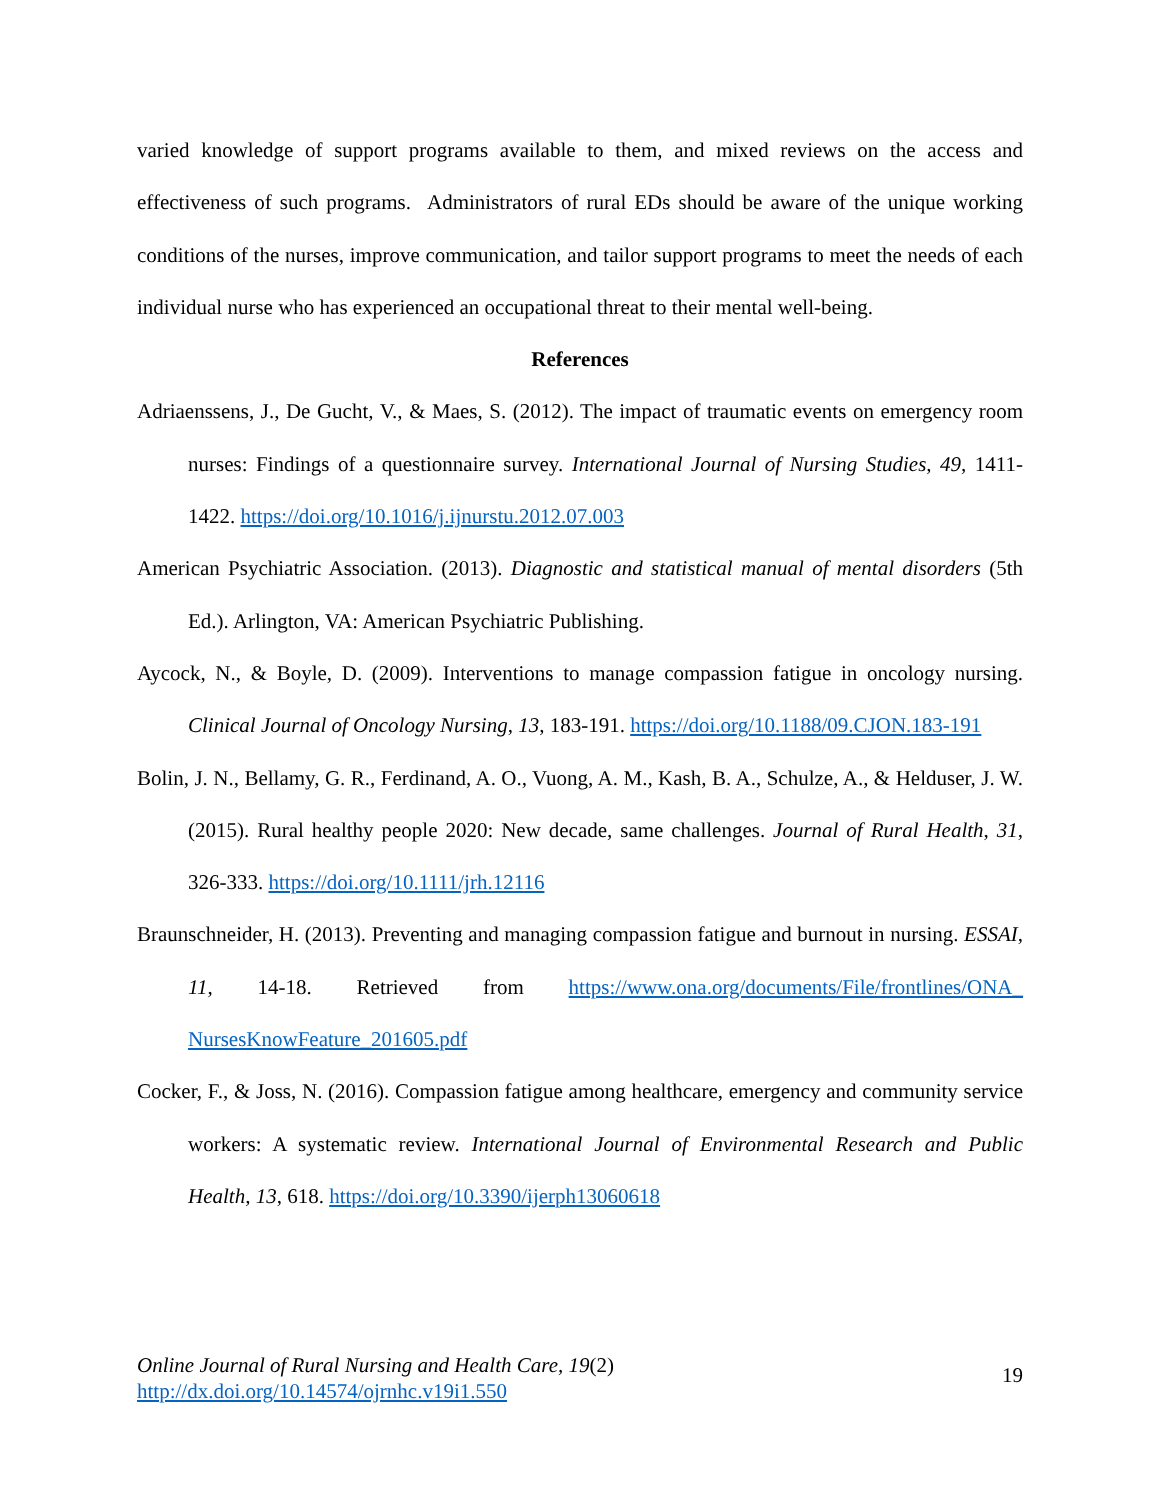varied knowledge of support programs available to them, and mixed reviews on the access and effectiveness of such programs. Administrators of rural EDs should be aware of the unique working conditions of the nurses, improve communication, and tailor support programs to meet the needs of each individual nurse who has experienced an occupational threat to their mental well-being.
References
Adriaenssens, J., De Gucht, V., & Maes, S. (2012). The impact of traumatic events on emergency room nurses: Findings of a questionnaire survey. International Journal of Nursing Studies, 49, 1411-1422. https://doi.org/10.1016/j.ijnurstu.2012.07.003
American Psychiatric Association. (2013). Diagnostic and statistical manual of mental disorders (5th Ed.). Arlington, VA: American Psychiatric Publishing.
Aycock, N., & Boyle, D. (2009). Interventions to manage compassion fatigue in oncology nursing. Clinical Journal of Oncology Nursing, 13, 183-191. https://doi.org/10.1188/09.CJON.183-191
Bolin, J. N., Bellamy, G. R., Ferdinand, A. O., Vuong, A. M., Kash, B. A., Schulze, A., & Helduser, J. W. (2015). Rural healthy people 2020: New decade, same challenges. Journal of Rural Health, 31, 326-333. https://doi.org/10.1111/jrh.12116
Braunschneider, H. (2013). Preventing and managing compassion fatigue and burnout in nursing. ESSAI, 11, 14-18. Retrieved from https://www.ona.org/documents/File/frontlines/ONA_ NursesKnowFeature_201605.pdf
Cocker, F., & Joss, N. (2016). Compassion fatigue among healthcare, emergency and community service workers: A systematic review. International Journal of Environmental Research and Public Health, 13, 618. https://doi.org/10.3390/ijerph13060618
Online Journal of Rural Nursing and Health Care, 19(2)
http://dx.doi.org/10.14574/ojrnhc.v19i1.550
19